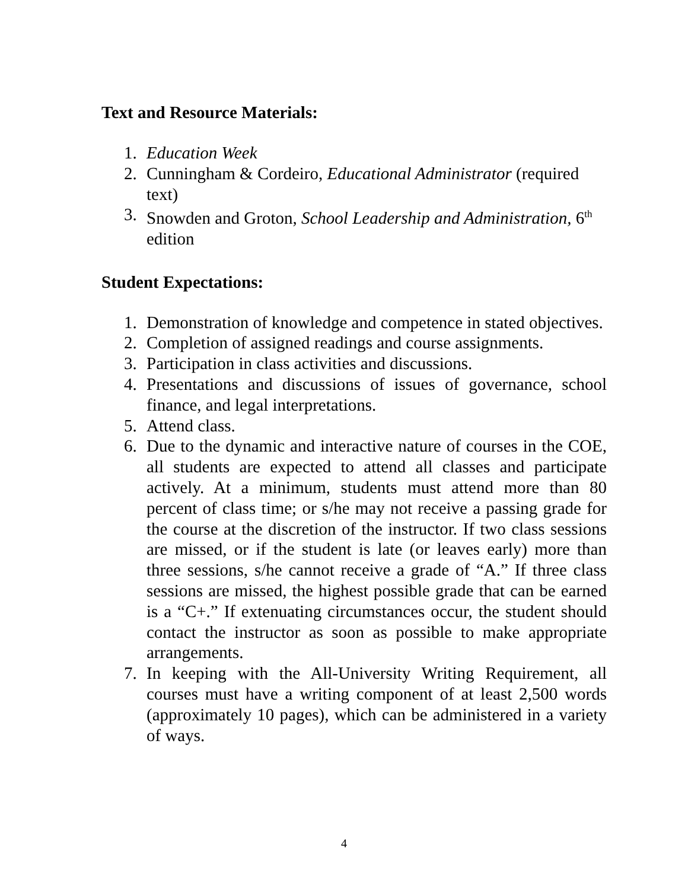Text and Resource Materials:
1. Education Week
2. Cunningham & Cordeiro, Educational Administrator (required text)
3. Snowden and Groton, School Leadership and Administration, 6<sup>th</sup> edition
Student Expectations:
1. Demonstration of knowledge and competence in stated objectives.
2. Completion of assigned readings and course assignments.
3. Participation in class activities and discussions.
4. Presentations and discussions of issues of governance, school finance, and legal interpretations.
5. Attend class.
6. Due to the dynamic and interactive nature of courses in the COE, all students are expected to attend all classes and participate actively. At a minimum, students must attend more than 80 percent of class time; or s/he may not receive a passing grade for the course at the discretion of the instructor. If two class sessions are missed, or if the student is late (or leaves early) more than three sessions, s/he cannot receive a grade of “A.” If three class sessions are missed, the highest possible grade that can be earned is a “C+.” If extenuating circumstances occur, the student should contact the instructor as soon as possible to make appropriate arrangements.
7. In keeping with the All-University Writing Requirement, all courses must have a writing component of at least 2,500 words (approximately 10 pages), which can be administered in a variety of ways.
4